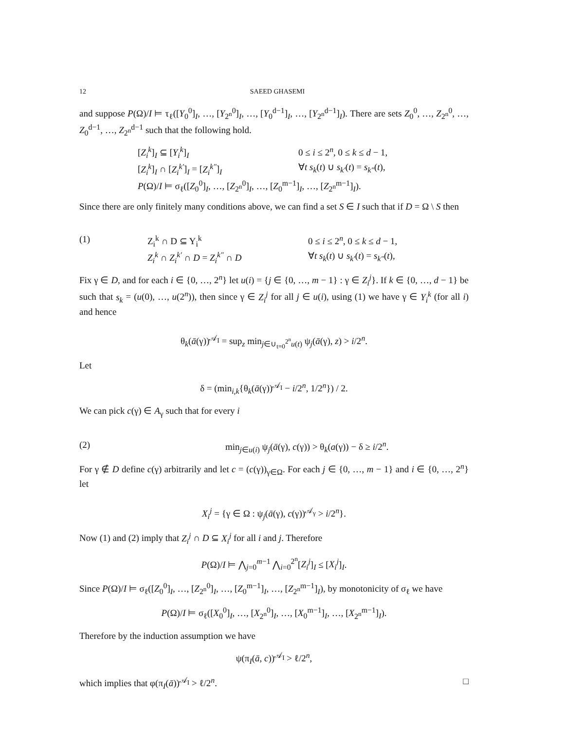12 SAEED GHASEMI
and suppose P(Ω)/I ⊨ τ<sub>ℓ</sub>([Y<sub>0</sub><sup>0</sup>]<sub>I</sub>, …, [Y<sub>2<sup>n</sup></sub><sup>0</sup>]<sub>I</sub>, …, [Y<sub>0</sub><sup>d−1</sup>]<sub>I</sub>, …, [Y<sub>2<sup>n</sup></sub><sup>d−1</sup>]<sub>I</sub>). There are sets Z<sub>0</sub><sup>0</sup>, …, Z<sub>2<sup>n</sup></sub><sup>0</sup>, …, Z<sub>0</sub><sup>d−1</sup>, …, Z<sub>2<sup>n</sup></sub><sup>d−1</sup> such that the following hold.
[Z<sub>i</sub><sup>k</sup>]<sub>I</sub> ⊆ [Y<sub>i</sub><sup>k</sup>]<sub>I</sub> 0 ≤ i ≤ 2<sup>n</sup>, 0 ≤ k ≤ d − 1,
[Z<sub>i</sub><sup>k</sup>]<sub>I</sub> ∩ [Z<sub>i</sub><sup>k′</sup>]<sub>I</sub> = [Z<sub>i</sub><sup>k″</sup>]<sub>I</sub> ∀t s<sub>k</sub>(t) ∪ s<sub>k′</sub>(t) = s<sub>k″</sub>(t),
P(Ω)/I ⊨ σ<sub>ℓ</sub>([Z<sub>0</sub><sup>0</sup>]<sub>I</sub>, …, [Z<sub>2<sup>n</sup></sub><sup>0</sup>]<sub>I</sub>, …, [Z<sub>0</sub><sup>m−1</sup>]<sub>I</sub>, …, [Z<sub>2<sup>n</sup></sub><sup>m−1</sup>]<sub>I</sub>).
Since there are only finitely many conditions above, we can find a set S ∈ I such that if D = Ω \ S then
(1) Z<sub>i</sub><sup>k</sup> ∩ D ⊆ Y<sub>i</sub><sup>k</sup> 0 ≤ i ≤ 2<sup>n</sup>, 0 ≤ k ≤ d − 1,
Z<sub>i</sub><sup>k</sup> ∩ Z<sub>i</sub><sup>k′</sup> ∩ D = Z<sub>i</sub><sup>k″</sup> ∩ D ∀t s<sub>k</sub>(t) ∪ s<sub>k′</sub>(t) = s<sub>k″</sub>(t),
Fix γ ∈ D, and for each i ∈ {0, …, 2<sup>n</sup>} let u(i) = {j ∈ {0, …, m − 1} : γ ∈ Z<sub>i</sub><sup>j</sup>}. If k ∈ {0, …, d − 1} be such that s<sub>k</sub> = (u(0), …, u(2<sup>n</sup>)), then since γ ∈ Z<sub>i</sub><sup>j</sup> for all j ∈ u(i), using (1) we have γ ∈ Y<sub>i</sub><sup>k</sup> (for all i) and hence
θ<sub>k</sub>(ā(γ))<sup>𝒜<sub>I</sub></sup> = sup<sub>z</sub> min<sub>j∈∪<sub>t=0</sub><sup>2<sup>n</sup></sup>u(t)</sub> ψ<sub>j</sub>(ā(γ), z) > i/2<sup>n</sup>.
Let
δ = (min<sub>i,k</sub>{θ<sub>k</sub>(ā(γ))<sup>𝒜<sub>I</sub></sup> − i/2<sup>n</sup>, 1/2<sup>n</sup>}) / 2.
We can pick c(γ) ∈ A<sub>γ</sub> such that for every i
(2) min<sub>j∈u(i)</sub> ψ<sub>j</sub>(ā(γ), c(γ)) > θ<sub>k</sub>(a(γ)) − δ ≥ i/2<sup>n</sup>.
For γ ∉ D define c(γ) arbitrarily and let c = (c(γ))<sub>γ∈Ω</sub>. For each j ∈ {0, …, m − 1} and i ∈ {0, …, 2<sup>n</sup>} let
X<sub>i</sub><sup>j</sup> = {γ ∈ Ω : ψ<sub>j</sub>(ā(γ), c(γ))<sup>𝒜<sub>γ</sub></sup> > i/2<sup>n</sup>}.
Now (1) and (2) imply that Z<sub>i</sub><sup>j</sup> ∩ D ⊆ X<sub>i</sub><sup>j</sup> for all i and j. Therefore
P(Ω)/I ⊨ ⋀<sub>j=0</sub><sup>m−1</sup> ⋀<sub>i=0</sub><sup>2<sup>n</sup></sup>[Z<sub>i</sub><sup>j</sup>]<sub>I</sub> ≤ [X<sub>i</sub><sup>j</sup>]<sub>I</sub>.
Since P(Ω)/I ⊨ σ<sub>ℓ</sub>([Z<sub>0</sub><sup>0</sup>]<sub>I</sub>, …, [Z<sub>2<sup>n</sup></sub><sup>0</sup>]<sub>I</sub>, …, [Z<sub>0</sub><sup>m−1</sup>]<sub>I</sub>, …, [Z<sub>2<sup>n</sup></sub><sup>m−1</sup>]<sub>I</sub>), by monotonicity of σ<sub>ℓ</sub> we have
P(Ω)/I ⊨ σ<sub>ℓ</sub>([X<sub>0</sub><sup>0</sup>]<sub>I</sub>, …, [X<sub>2<sup>n</sup></sub><sup>0</sup>]<sub>I</sub>, …, [X<sub>0</sub><sup>m−1</sup>]<sub>I</sub>, …, [X<sub>2<sup>n</sup></sub><sup>m−1</sup>]<sub>I</sub>).
Therefore by the induction assumption we have
ψ(π<sub>I</sub>(ā, c))<sup>𝒜<sub>I</sub></sup> > ℓ/2<sup>n</sup>,
which implies that φ(π<sub>I</sub>(ā))<sup>𝒜<sub>I</sub></sup> > ℓ/2<sup>n</sup>. □